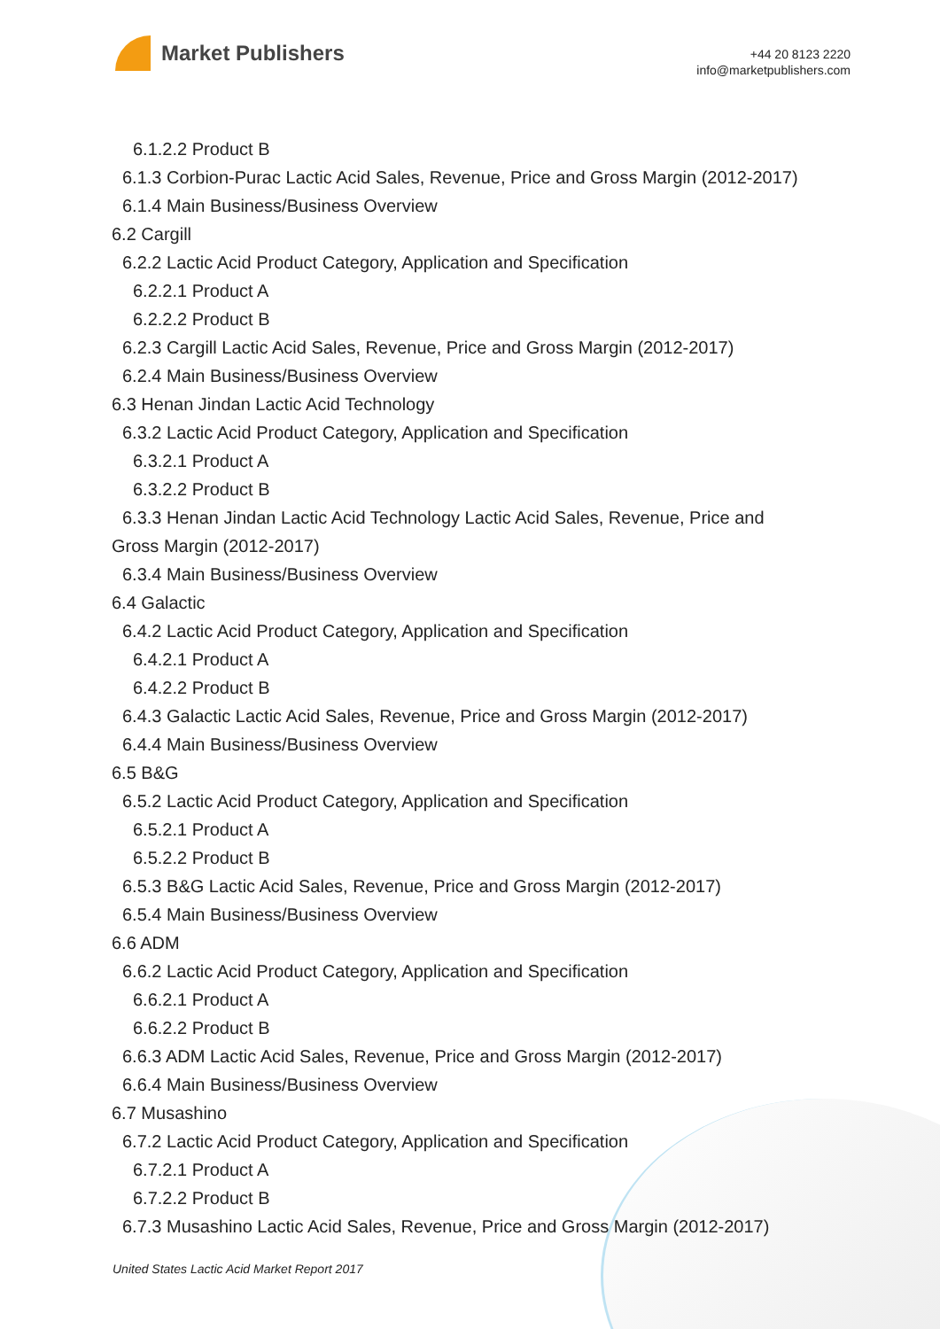Market Publishers
+44 20 8123 2220
info@marketpublishers.com
6.1.2.2 Product B
6.1.3 Corbion-Purac Lactic Acid Sales, Revenue, Price and Gross Margin (2012-2017)
6.1.4 Main Business/Business Overview
6.2 Cargill
6.2.2 Lactic Acid Product Category, Application and Specification
6.2.2.1 Product A
6.2.2.2 Product B
6.2.3 Cargill Lactic Acid Sales, Revenue, Price and Gross Margin (2012-2017)
6.2.4 Main Business/Business Overview
6.3 Henan Jindan Lactic Acid Technology
6.3.2 Lactic Acid Product Category, Application and Specification
6.3.2.1 Product A
6.3.2.2 Product B
6.3.3 Henan Jindan Lactic Acid Technology Lactic Acid Sales, Revenue, Price and
Gross Margin (2012-2017)
6.3.4 Main Business/Business Overview
6.4 Galactic
6.4.2 Lactic Acid Product Category, Application and Specification
6.4.2.1 Product A
6.4.2.2 Product B
6.4.3 Galactic Lactic Acid Sales, Revenue, Price and Gross Margin (2012-2017)
6.4.4 Main Business/Business Overview
6.5 B&G
6.5.2 Lactic Acid Product Category, Application and Specification
6.5.2.1 Product A
6.5.2.2 Product B
6.5.3 B&G Lactic Acid Sales, Revenue, Price and Gross Margin (2012-2017)
6.5.4 Main Business/Business Overview
6.6 ADM
6.6.2 Lactic Acid Product Category, Application and Specification
6.6.2.1 Product A
6.6.2.2 Product B
6.6.3 ADM Lactic Acid Sales, Revenue, Price and Gross Margin (2012-2017)
6.6.4 Main Business/Business Overview
6.7 Musashino
6.7.2 Lactic Acid Product Category, Application and Specification
6.7.2.1 Product A
6.7.2.2 Product B
6.7.3 Musashino Lactic Acid Sales, Revenue, Price and Gross Margin (2012-2017)
United States Lactic Acid Market Report 2017